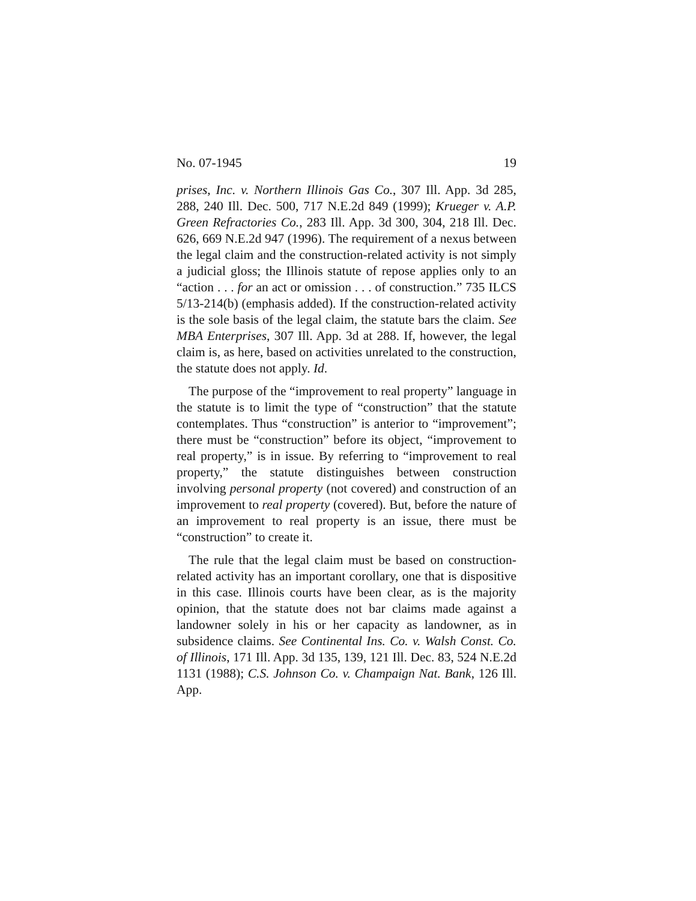No. 07-1945 19
prises, Inc. v. Northern Illinois Gas Co., 307 Ill. App. 3d 285, 288, 240 Ill. Dec. 500, 717 N.E.2d 849 (1999); Krueger v. A.P. Green Refractories Co., 283 Ill. App. 3d 300, 304, 218 Ill. Dec. 626, 669 N.E.2d 947 (1996). The requirement of a nexus between the legal claim and the construction-related activity is not simply a judicial gloss; the Illinois statute of repose applies only to an “action . . . for an act or omission . . . of construction.” 735 ILCS 5/13-214(b) (emphasis added). If the construction-related activity is the sole basis of the legal claim, the statute bars the claim. See MBA Enterprises, 307 Ill. App. 3d at 288. If, however, the legal claim is, as here, based on activities unrelated to the construction, the statute does not apply. Id.
The purpose of the “improvement to real property” language in the statute is to limit the type of “construction” that the statute contemplates. Thus “construction” is anterior to “improvement”; there must be “construction” before its object, “improvement to real property,” is in issue. By referring to “improvement to real property,” the statute distinguishes between construction involving personal property (not covered) and construction of an improvement to real property (covered). But, before the nature of an improvement to real property is an issue, there must be “construction” to create it.
The rule that the legal claim must be based on construction-related activity has an important corollary, one that is dispositive in this case. Illinois courts have been clear, as is the majority opinion, that the statute does not bar claims made against a landowner solely in his or her capacity as landowner, as in subsidence claims. See Continental Ins. Co. v. Walsh Const. Co. of Illinois, 171 Ill. App. 3d 135, 139, 121 Ill. Dec. 83, 524 N.E.2d 1131 (1988); C.S. Johnson Co. v. Champaign Nat. Bank, 126 Ill. App.